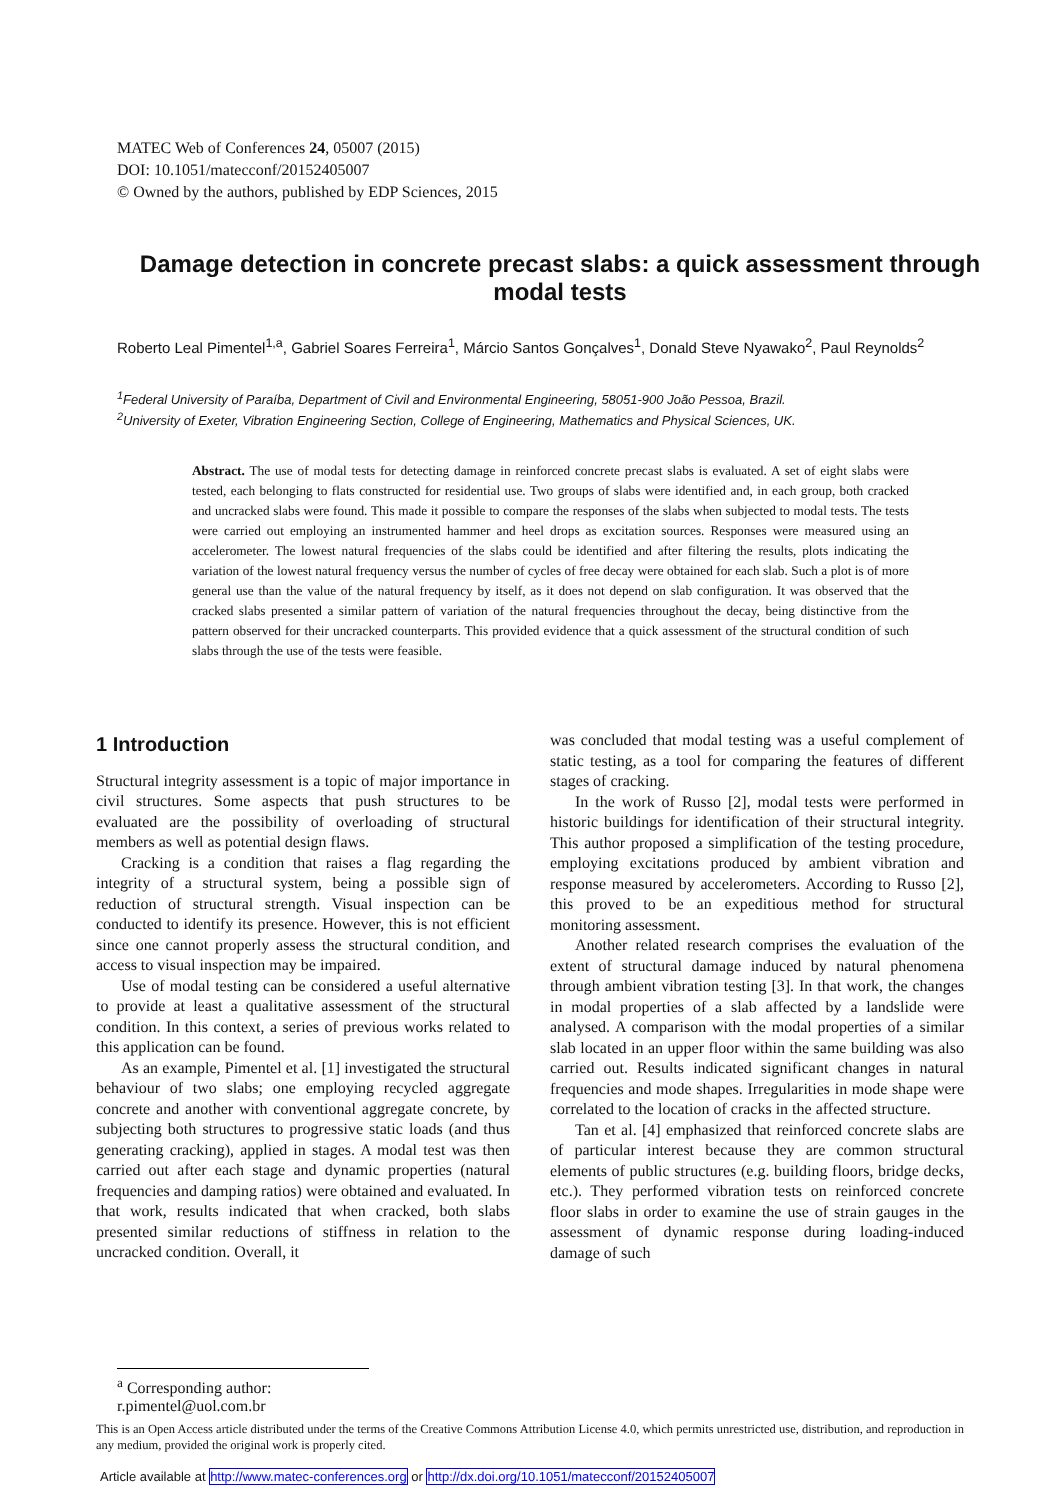MATEC Web of Conferences 24, 05007 (2015)
DOI: 10.1051/matecconf/20152405007
© Owned by the authors, published by EDP Sciences, 2015
Damage detection in concrete precast slabs: a quick assessment through modal tests
Roberto Leal Pimentel<sup>1,a</sup>, Gabriel Soares Ferreira<sup>1</sup>, Márcio Santos Gonçalves<sup>1</sup>, Donald Steve Nyawako<sup>2</sup>, Paul Reynolds<sup>2</sup>
<sup>1</sup> Federal University of Paraíba, Department of Civil and Environmental Engineering, 58051-900 João Pessoa, Brazil.
<sup>2</sup> University of Exeter, Vibration Engineering Section, College of Engineering, Mathematics and Physical Sciences, UK.
Abstract. The use of modal tests for detecting damage in reinforced concrete precast slabs is evaluated. A set of eight slabs were tested, each belonging to flats constructed for residential use. Two groups of slabs were identified and, in each group, both cracked and uncracked slabs were found. This made it possible to compare the responses of the slabs when subjected to modal tests. The tests were carried out employing an instrumented hammer and heel drops as excitation sources. Responses were measured using an accelerometer. The lowest natural frequencies of the slabs could be identified and after filtering the results, plots indicating the variation of the lowest natural frequency versus the number of cycles of free decay were obtained for each slab. Such a plot is of more general use than the value of the natural frequency by itself, as it does not depend on slab configuration. It was observed that the cracked slabs presented a similar pattern of variation of the natural frequencies throughout the decay, being distinctive from the pattern observed for their uncracked counterparts. This provided evidence that a quick assessment of the structural condition of such slabs through the use of the tests were feasible.
1 Introduction
Structural integrity assessment is a topic of major importance in civil structures. Some aspects that push structures to be evaluated are the possibility of overloading of structural members as well as potential design flaws.
Cracking is a condition that raises a flag regarding the integrity of a structural system, being a possible sign of reduction of structural strength. Visual inspection can be conducted to identify its presence. However, this is not efficient since one cannot properly assess the structural condition, and access to visual inspection may be impaired.
Use of modal testing can be considered a useful alternative to provide at least a qualitative assessment of the structural condition. In this context, a series of previous works related to this application can be found.
As an example, Pimentel et al. [1] investigated the structural behaviour of two slabs; one employing recycled aggregate concrete and another with conventional aggregate concrete, by subjecting both structures to progressive static loads (and thus generating cracking), applied in stages. A modal test was then carried out after each stage and dynamic properties (natural frequencies and damping ratios) were obtained and evaluated. In that work, results indicated that when cracked, both slabs presented similar reductions of stiffness in relation to the uncracked condition. Overall, it
was concluded that modal testing was a useful complement of static testing, as a tool for comparing the features of different stages of cracking.
In the work of Russo [2], modal tests were performed in historic buildings for identification of their structural integrity. This author proposed a simplification of the testing procedure, employing excitations produced by ambient vibration and response measured by accelerometers. According to Russo [2], this proved to be an expeditious method for structural monitoring assessment.
Another related research comprises the evaluation of the extent of structural damage induced by natural phenomena through ambient vibration testing [3]. In that work, the changes in modal properties of a slab affected by a landslide were analysed. A comparison with the modal properties of a similar slab located in an upper floor within the same building was also carried out. Results indicated significant changes in natural frequencies and mode shapes. Irregularities in mode shape were correlated to the location of cracks in the affected structure.
Tan et al. [4] emphasized that reinforced concrete slabs are of particular interest because they are common structural elements of public structures (e.g. building floors, bridge decks, etc.). They performed vibration tests on reinforced concrete floor slabs in order to examine the use of strain gauges in the assessment of dynamic response during loading-induced damage of such
<sup>a</sup> Corresponding author: r.pimentel@uol.com.br
This is an Open Access article distributed under the terms of the Creative Commons Attribution License 4.0, which permits unrestricted use, distribution, and reproduction in any medium, provided the original work is properly cited.
Article available at http://www.matec-conferences.org or http://dx.doi.org/10.1051/matecconf/20152405007